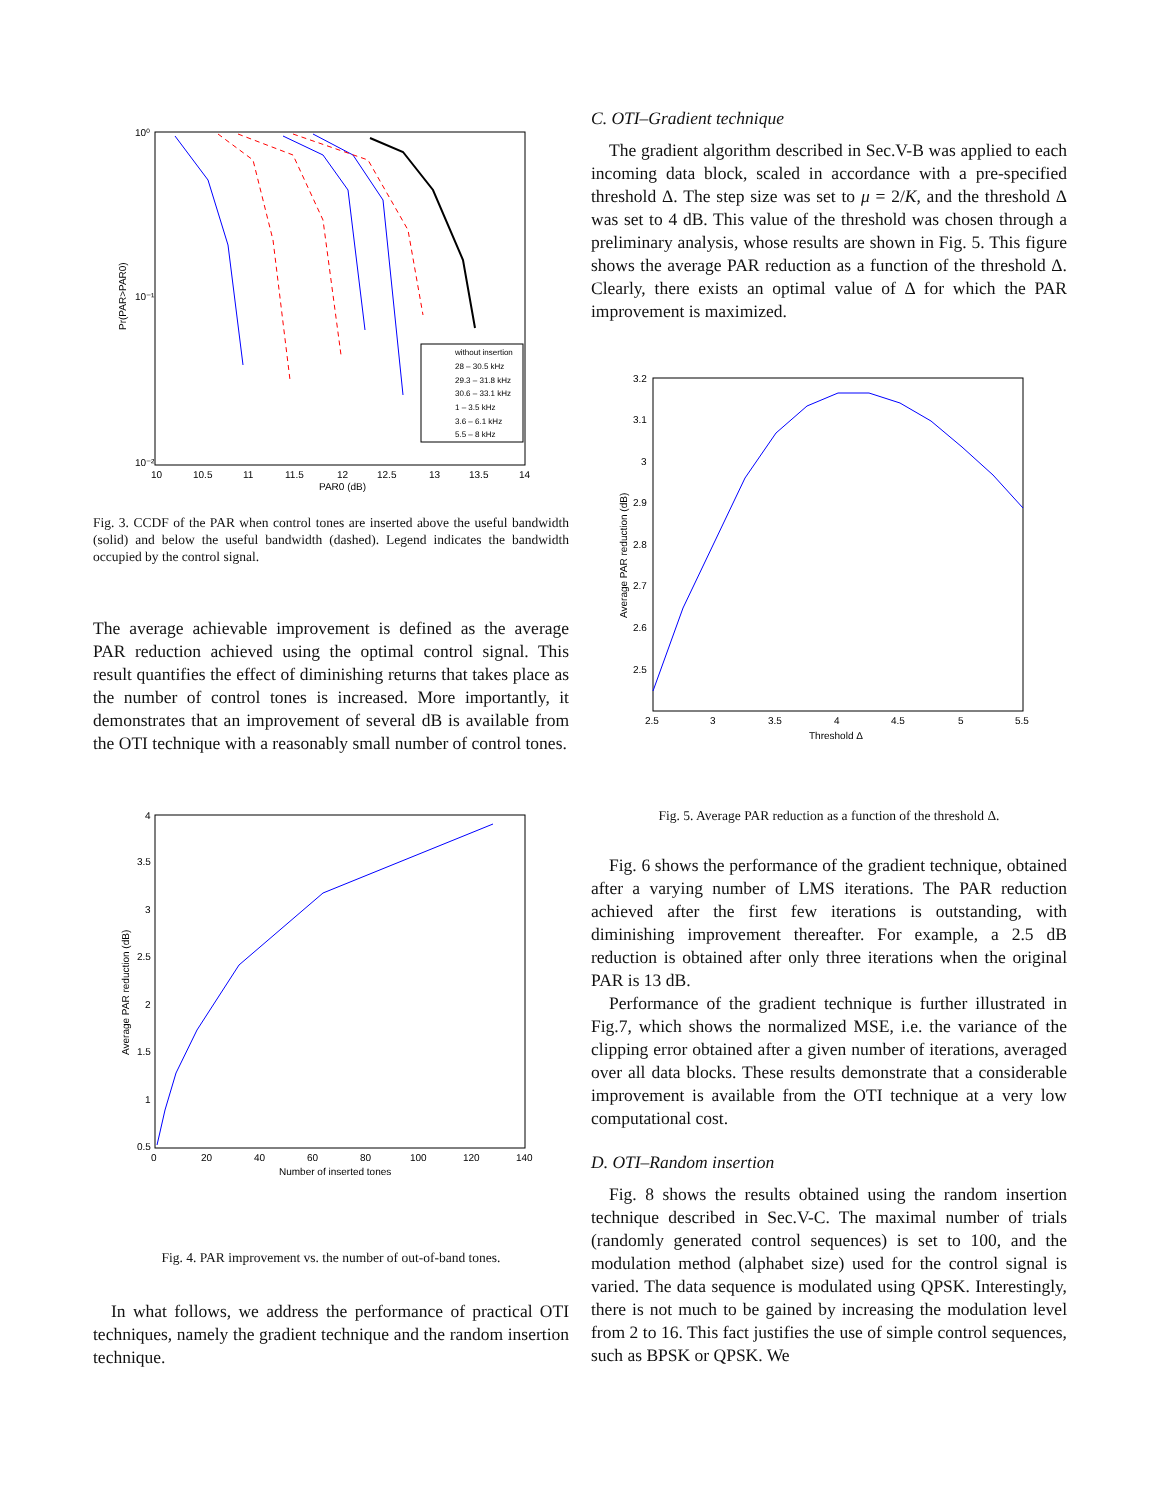10⁰
10⁻¹
10⁻²
10
10.5
11
11.5
12
12.5
13
13.5
14
PAR0 (dB)
Pr(PAR>PAR0)
without insertion
28 – 30.5 kHz
29.3 – 31.8 kHz
30.6 – 33.1 kHz
1 – 3.5 kHz
3.6 – 6.1 kHz
5.5 – 8 kHz
Fig. 3. CCDF of the PAR when control tones are inserted above the useful bandwidth (solid) and below the useful bandwidth (dashed). Legend indicates the bandwidth occupied by the control signal.
The average achievable improvement is defined as the average PAR reduction achieved using the optimal control signal. This result quantifies the effect of diminishing returns that takes place as the number of control tones is increased. More importantly, it demonstrates that an improvement of several dB is available from the OTI technique with a reasonably small number of control tones.
4
3.5
3
2.5
2
1.5
1
0.5
0
20
40
60
80
100
120
140
Number of inserted tones
Average PAR reduction (dB)
Fig. 4. PAR improvement vs. the number of out-of-band tones.
In what follows, we address the performance of practical OTI techniques, namely the gradient technique and the random insertion technique.
C. OTI–Gradient technique
The gradient algorithm described in Sec.V-B was applied to each incoming data block, scaled in accordance with a pre-specified threshold Δ. The step size was set to μ = 2/K, and the threshold Δ was set to 4 dB. This value of the threshold was chosen through a preliminary analysis, whose results are shown in Fig. 5. This figure shows the average PAR reduction as a function of the threshold Δ. Clearly, there exists an optimal value of Δ for which the PAR improvement is maximized.
3.2
3.1
3
2.9
2.8
2.7
2.6
2.5
2.5
3
3.5
4
4.5
5
5.5
Threshold Δ
Average PAR reduction (dB)
Fig. 5. Average PAR reduction as a function of the threshold Δ.
Fig. 6 shows the performance of the gradient technique, obtained after a varying number of LMS iterations. The PAR reduction achieved after the first few iterations is outstanding, with diminishing improvement thereafter. For example, a 2.5 dB reduction is obtained after only three iterations when the original PAR is 13 dB.
Performance of the gradient technique is further illustrated in Fig.7, which shows the normalized MSE, i.e. the variance of the clipping error obtained after a given number of iterations, averaged over all data blocks. These results demonstrate that a considerable improvement is available from the OTI technique at a very low computational cost.
D. OTI–Random insertion
Fig. 8 shows the results obtained using the random insertion technique described in Sec.V-C. The maximal number of trials (randomly generated control sequences) is set to 100, and the modulation method (alphabet size) used for the control signal is varied. The data sequence is modulated using QPSK. Interestingly, there is not much to be gained by increasing the modulation level from 2 to 16. This fact justifies the use of simple control sequences, such as BPSK or QPSK. We